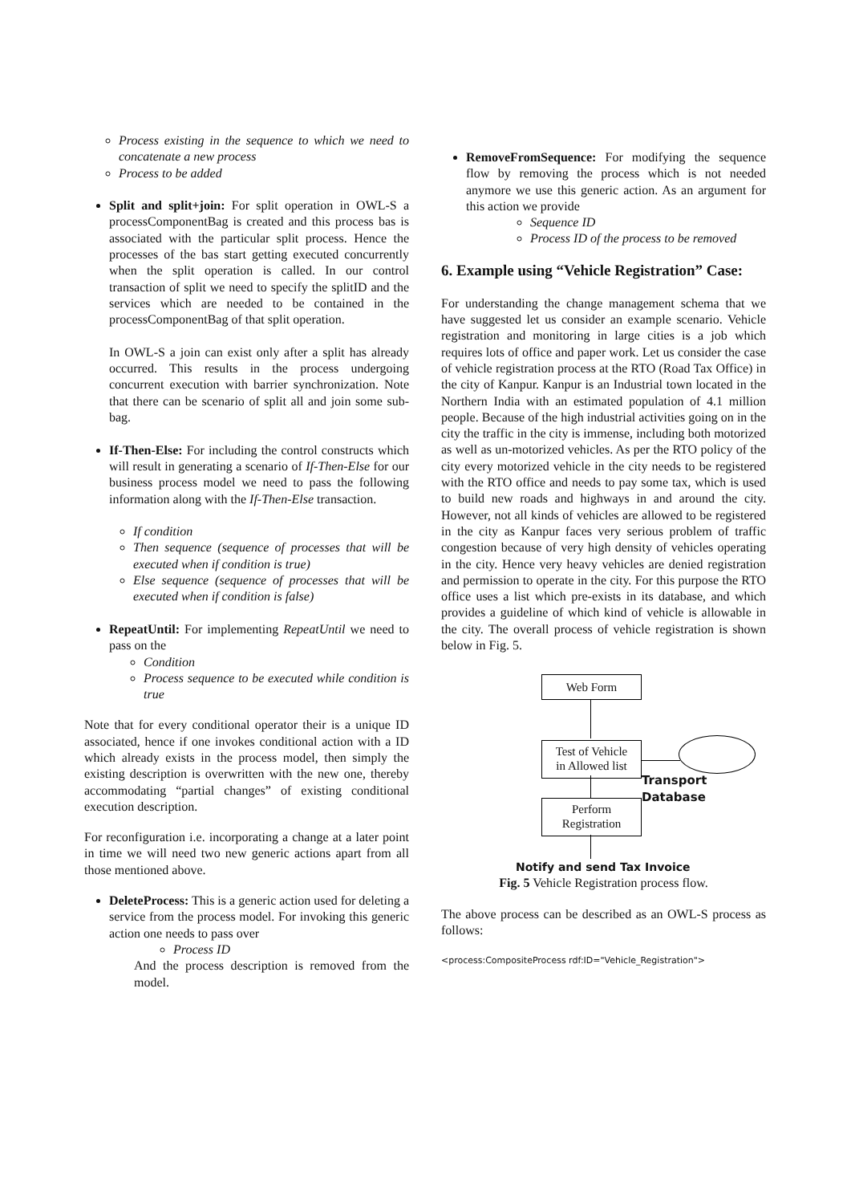Process existing in the sequence to which we need to concatenate a new process
Process to be added
Split and split+join: For split operation in OWL-S a processComponentBag is created and this process bas is associated with the particular split process. Hence the processes of the bas start getting executed concurrently when the split operation is called. In our control transaction of split we need to specify the splitID and the services which are needed to be contained in the processComponentBag of that split operation.
In OWL-S a join can exist only after a split has already occurred. This results in the process undergoing concurrent execution with barrier synchronization. Note that there can be scenario of split all and join some sub-bag.
If-Then-Else: For including the control constructs which will result in generating a scenario of If-Then-Else for our business process model we need to pass the following information along with the If-Then-Else transaction.
If condition
Then sequence (sequence of processes that will be executed when if condition is true)
Else sequence (sequence of processes that will be executed when if condition is false)
RepeatUntil: For implementing RepeatUntil we need to pass on the
Condition
Process sequence to be executed while condition is true
Note that for every conditional operator their is a unique ID associated, hence if one invokes conditional action with a ID which already exists in the process model, then simply the existing description is overwritten with the new one, thereby accommodating “partial changes” of existing conditional execution description.
For reconfiguration i.e. incorporating a change at a later point in time we will need two new generic actions apart from all those mentioned above.
DeleteProcess: This is a generic action used for deleting a service from the process model. For invoking this generic action one needs to pass over
Process ID
And the process description is removed from the model.
RemoveFromSequence: For modifying the sequence flow by removing the process which is not needed anymore we use this generic action. As an argument for this action we provide
Sequence ID
Process ID of the process to be removed
6. Example using “Vehicle Registration” Case:
For understanding the change management schema that we have suggested let us consider an example scenario. Vehicle registration and monitoring in large cities is a job which requires lots of office and paper work. Let us consider the case of vehicle registration process at the RTO (Road Tax Office) in the city of Kanpur. Kanpur is an Industrial town located in the Northern India with an estimated population of 4.1 million people. Because of the high industrial activities going on in the city the traffic in the city is immense, including both motorized as well as un-motorized vehicles. As per the RTO policy of the city every motorized vehicle in the city needs to be registered with the RTO office and needs to pay some tax, which is used to build new roads and highways in and around the city. However, not all kinds of vehicles are allowed to be registered in the city as Kanpur faces very serious problem of traffic congestion because of very high density of vehicles operating in the city. Hence very heavy vehicles are denied registration and permission to operate in the city. For this purpose the RTO office uses a list which pre-exists in its database, and which provides a guideline of which kind of vehicle is allowable in the city. The overall process of vehicle registration is shown below in Fig. 5.
Web Form
Test of Vehicle
in Allowed list
Transport Database
Perform
Registration
Notify and send Tax Invoice
Fig. 5 Vehicle Registration process flow.
The above process can be described as an OWL-S process as follows:
<process:CompositeProcess rdf:ID="Vehicle_Registration">